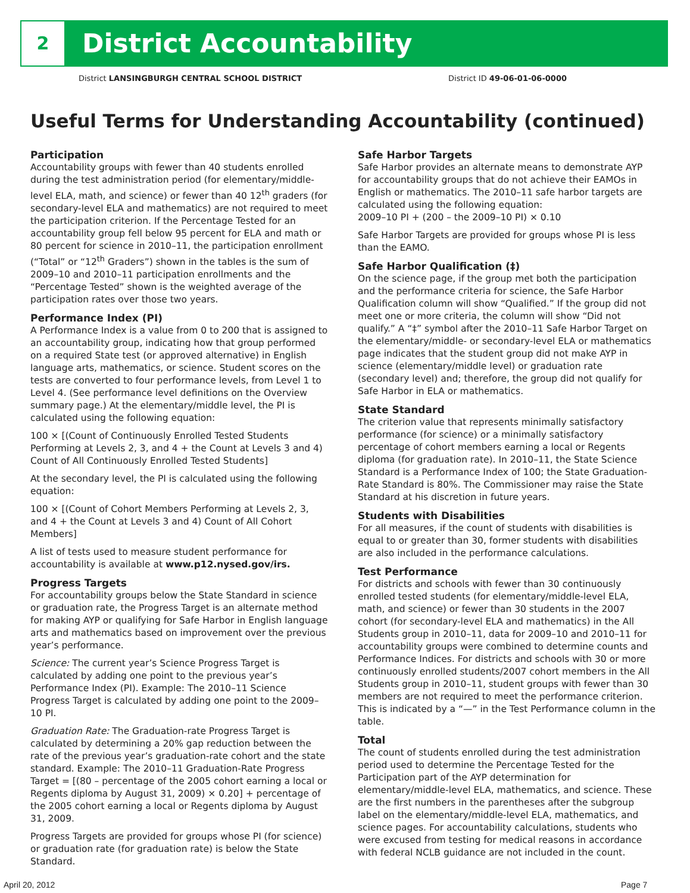2 District Accountability
District LANSINGBURGH CENTRAL SCHOOL DISTRICT District ID 49-06-01-06-0000
Useful Terms for Understanding Accountability (continued)
Participation
Accountability groups with fewer than 40 students enrolled during the test administration period (for elementary/middle-level ELA, math, and science) or fewer than 40 12<sup>th</sup> graders (for secondary-level ELA and mathematics) are not required to meet the participation criterion. If the Percentage Tested for an accountability group fell below 95 percent for ELA and math or 80 percent for science in 2010–11, the participation enrollment (“Total” or “12<sup>th</sup> Graders”) shown in the tables is the sum of 2009–10 and 2010–11 participation enrollments and the “Percentage Tested” shown is the weighted average of the participation rates over those two years.
Performance Index (PI)
A Performance Index is a value from 0 to 200 that is assigned to an accountability group, indicating how that group performed on a required State test (or approved alternative) in English language arts, mathematics, or science. Student scores on the tests are converted to four performance levels, from Level 1 to Level 4. (See performance level definitions on the Overview summary page.) At the elementary/middle level, the PI is calculated using the following equation:
100 × [(Count of Continuously Enrolled Tested Students Performing at Levels 2, 3, and 4 + the Count at Levels 3 and 4) Count of All Continuously Enrolled Tested Students]
At the secondary level, the PI is calculated using the following equation:
100 × [(Count of Cohort Members Performing at Levels 2, 3, and 4 + the Count at Levels 3 and 4) Count of All Cohort Members]
A list of tests used to measure student performance for accountability is available at www.p12.nysed.gov/irs.
Progress Targets
For accountability groups below the State Standard in science or graduation rate, the Progress Target is an alternate method for making AYP or qualifying for Safe Harbor in English language arts and mathematics based on improvement over the previous year’s performance.
Science: The current year’s Science Progress Target is calculated by adding one point to the previous year’s Performance Index (PI). Example: The 2010–11 Science Progress Target is calculated by adding one point to the 2009–10 PI.
Graduation Rate: The Graduation-rate Progress Target is calculated by determining a 20% gap reduction between the rate of the previous year’s graduation-rate cohort and the state standard. Example: The 2010–11 Graduation-Rate Progress Target = [(80 – percentage of the 2005 cohort earning a local or Regents diploma by August 31, 2009) × 0.20] + percentage of the 2005 cohort earning a local or Regents diploma by August 31, 2009.
Progress Targets are provided for groups whose PI (for science) or graduation rate (for graduation rate) is below the State Standard.
Safe Harbor Targets
Safe Harbor provides an alternate means to demonstrate AYP for accountability groups that do not achieve their EAMOs in English or mathematics. The 2010–11 safe harbor targets are calculated using the following equation:
2009–10 PI + (200 – the 2009–10 PI) × 0.10
Safe Harbor Targets are provided for groups whose PI is less than the EAMO.
Safe Harbor Qualification (‡)
On the science page, if the group met both the participation and the performance criteria for science, the Safe Harbor Qualification column will show “Qualified.” If the group did not meet one or more criteria, the column will show “Did not qualify.” A “‡” symbol after the 2010–11 Safe Harbor Target on the elementary/middle- or secondary-level ELA or mathematics page indicates that the student group did not make AYP in science (elementary/middle level) or graduation rate (secondary level) and; therefore, the group did not qualify for Safe Harbor in ELA or mathematics.
State Standard
The criterion value that represents minimally satisfactory performance (for science) or a minimally satisfactory percentage of cohort members earning a local or Regents diploma (for graduation rate). In 2010–11, the State Science Standard is a Performance Index of 100; the State Graduation-Rate Standard is 80%. The Commissioner may raise the State Standard at his discretion in future years.
Students with Disabilities
For all measures, if the count of students with disabilities is equal to or greater than 30, former students with disabilities are also included in the performance calculations.
Test Performance
For districts and schools with fewer than 30 continuously enrolled tested students (for elementary/middle-level ELA, math, and science) or fewer than 30 students in the 2007 cohort (for secondary-level ELA and mathematics) in the All Students group in 2010–11, data for 2009–10 and 2010–11 for accountability groups were combined to determine counts and Performance Indices. For districts and schools with 30 or more continuously enrolled students/2007 cohort members in the All Students group in 2010–11, student groups with fewer than 30 members are not required to meet the performance criterion. This is indicated by a “—” in the Test Performance column in the table.
Total
The count of students enrolled during the test administration period used to determine the Percentage Tested for the Participation part of the AYP determination for elementary/middle-level ELA, mathematics, and science. These are the first numbers in the parentheses after the subgroup label on the elementary/middle-level ELA, mathematics, and science pages. For accountability calculations, students who were excused from testing for medical reasons in accordance with federal NCLB guidance are not included in the count.
April 20, 2012 Page 7